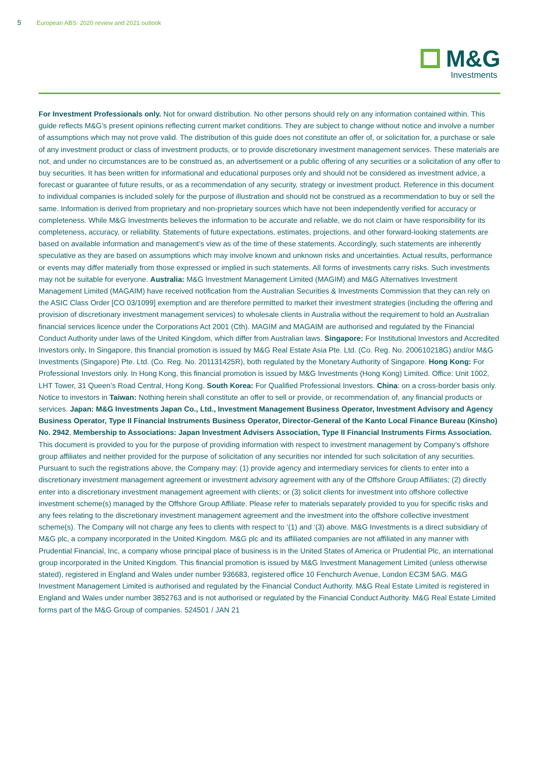5 European ABS: 2020 review and 2021 outlook
M&G
Investments
For Investment Professionals only. Not for onward distribution. No other persons should rely on any information contained within. This guide reflects M&G’s present opinions reflecting current market conditions. They are subject to change without notice and involve a number of assumptions which may not prove valid. The distribution of this guide does not constitute an offer of, or solicitation for, a purchase or sale of any investment product or class of investment products, or to provide discretionary investment management services. These materials are not, and under no circumstances are to be construed as, an advertisement or a public offering of any securities or a solicitation of any offer to buy securities. It has been written for informational and educational purposes only and should not be considered as investment advice, a forecast or guarantee of future results, or as a recommendation of any security, strategy or investment product. Reference in this document to individual companies is included solely for the purpose of illustration and should not be construed as a recommendation to buy or sell the same. Information is derived from proprietary and non-proprietary sources which have not been independently verified for accuracy or completeness. While M&G Investments believes the information to be accurate and reliable, we do not claim or have responsibility for its completeness, accuracy, or reliability. Statements of future expectations, estimates, projections, and other forward-looking statements are based on available information and management’s view as of the time of these statements. Accordingly, such statements are inherently speculative as they are based on assumptions which may involve known and unknown risks and uncertainties. Actual results, performance or events may differ materially from those expressed or implied in such statements. All forms of investments carry risks. Such investments may not be suitable for everyone. Australia: M&G Investment Management Limited (MAGIM) and M&G Alternatives Investment Management Limited (MAGAIM) have received notification from the Australian Securities & Investments Commission that they can rely on the ASIC Class Order [CO 03/1099] exemption and are therefore permitted to market their investment strategies (including the offering and provision of discretionary investment management services) to wholesale clients in Australia without the requirement to hold an Australian financial services licence under the Corporations Act 2001 (Cth). MAGIM and MAGAIM are authorised and regulated by the Financial Conduct Authority under laws of the United Kingdom, which differ from Australian laws. Singapore: For Institutional Investors and Accredited Investors only. In Singapore, this financial promotion is issued by M&G Real Estate Asia Pte. Ltd. (Co. Reg. No. 200610218G) and/or M&G Investments (Singapore) Pte. Ltd. (Co. Reg. No. 201131425R), both regulated by the Monetary Authority of Singapore. Hong Kong: For Professional Investors only. In Hong Kong, this financial promotion is issued by M&G Investments (Hong Kong) Limited. Office: Unit 1002, LHT Tower, 31 Queen’s Road Central, Hong Kong. South Korea: For Qualified Professional Investors. China: on a cross-border basis only. Notice to investors in Taiwan: Nothing herein shall constitute an offer to sell or provide, or recommendation of, any financial products or services. Japan: M&G Investments Japan Co., Ltd., Investment Management Business Operator, Investment Advisory and Agency Business Operator, Type II Financial Instruments Business Operator, Director-General of the Kanto Local Finance Bureau (Kinsho) No. 2942, Membership to Associations: Japan Investment Advisers Association, Type II Financial Instruments Firms Association. This document is provided to you for the purpose of providing information with respect to investment management by Company’s offshore group affiliates and neither provided for the purpose of solicitation of any securities nor intended for such solicitation of any securities. Pursuant to such the registrations above, the Company may: (1) provide agency and intermediary services for clients to enter into a discretionary investment management agreement or investment advisory agreement with any of the Offshore Group Affiliates; (2) directly enter into a discretionary investment management agreement with clients; or (3) solicit clients for investment into offshore collective investment scheme(s) managed by the Offshore Group Affiliate. Please refer to materials separately provided to you for specific risks and any fees relating to the discretionary investment management agreement and the investment into the offshore collective investment scheme(s). The Company will not charge any fees to clients with respect to ‘(1) and ‘(3) above. M&G Investments is a direct subsidiary of M&G plc, a company incorporated in the United Kingdom. M&G plc and its affiliated companies are not affiliated in any manner with Prudential Financial, Inc, a company whose principal place of business is in the United States of America or Prudential Plc, an international group incorporated in the United Kingdom. This financial promotion is issued by M&G Investment Management Limited (unless otherwise stated), registered in England and Wales under number 936683, registered office 10 Fenchurch Avenue, London EC3M 5AG. M&G Investment Management Limited is authorised and regulated by the Financial Conduct Authority. M&G Real Estate Limited is registered in England and Wales under number 3852763 and is not authorised or regulated by the Financial Conduct Authority. M&G Real Estate Limited forms part of the M&G Group of companies. 524501 / JAN 21